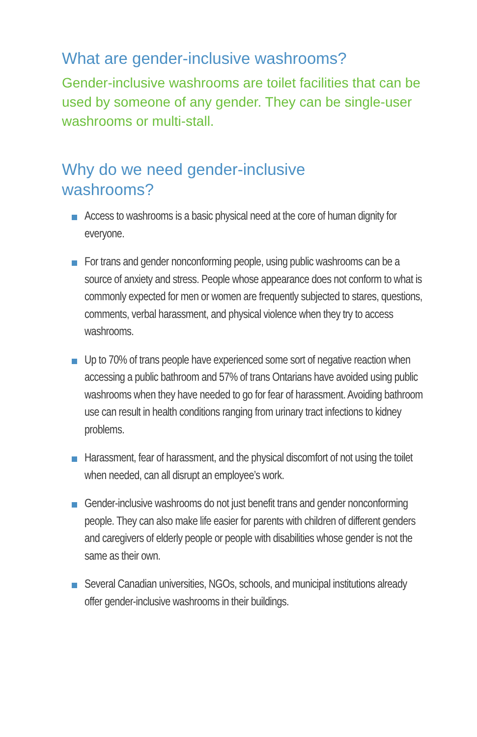What are gender-inclusive washrooms?
Gender-inclusive washrooms are toilet facilities that can be used by someone of any gender. They can be single-user washrooms or multi-stall.
Why do we need gender-inclusive
washrooms?
Access to washrooms is a basic physical need at the core of human dignity for everyone.
For trans and gender nonconforming people, using public washrooms can be a source of anxiety and stress. People whose appearance does not conform to what is commonly expected for men or women are frequently subjected to stares, questions, comments, verbal harassment, and physical violence when they try to access washrooms.
Up to 70% of trans people have experienced some sort of negative reaction when accessing a public bathroom and 57% of trans Ontarians have avoided using public washrooms when they have needed to go for fear of harassment. Avoiding bathroom use can result in health conditions ranging from urinary tract infections to kidney problems.
Harassment, fear of harassment, and the physical discomfort of not using the toilet when needed, can all disrupt an employee’s work.
Gender-inclusive washrooms do not just benefit trans and gender nonconforming people. They can also make life easier for parents with children of different genders and caregivers of elderly people or people with disabilities whose gender is not the same as their own.
Several Canadian universities, NGOs, schools, and municipal institutions already offer gender-inclusive washrooms in their buildings.